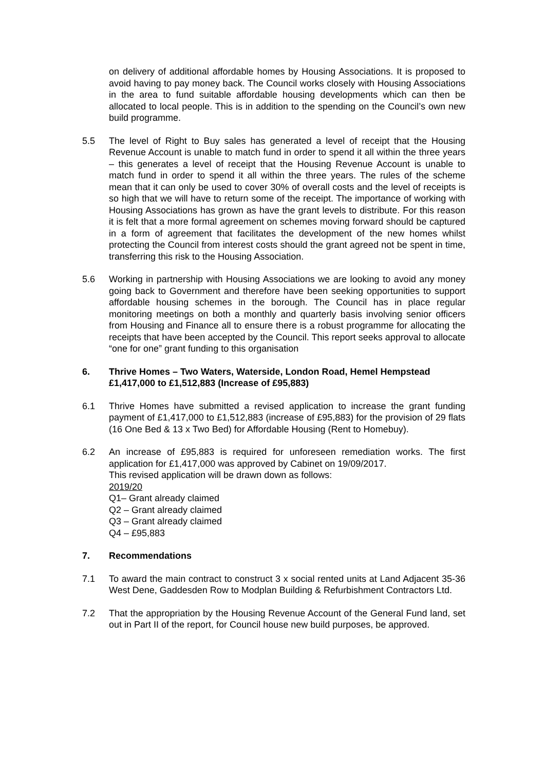on delivery of additional affordable homes by Housing Associations. It is proposed to avoid having to pay money back. The Council works closely with Housing Associations in the area to fund suitable affordable housing developments which can then be allocated to local people. This is in addition to the spending on the Council’s own new build programme.
5.5 The level of Right to Buy sales has generated a level of receipt that the Housing Revenue Account is unable to match fund in order to spend it all within the three years – this generates a level of receipt that the Housing Revenue Account is unable to match fund in order to spend it all within the three years. The rules of the scheme mean that it can only be used to cover 30% of overall costs and the level of receipts is so high that we will have to return some of the receipt. The importance of working with Housing Associations has grown as have the grant levels to distribute. For this reason it is felt that a more formal agreement on schemes moving forward should be captured in a form of agreement that facilitates the development of the new homes whilst protecting the Council from interest costs should the grant agreed not be spent in time, transferring this risk to the Housing Association.
5.6 Working in partnership with Housing Associations we are looking to avoid any money going back to Government and therefore have been seeking opportunities to support affordable housing schemes in the borough. The Council has in place regular monitoring meetings on both a monthly and quarterly basis involving senior officers from Housing and Finance all to ensure there is a robust programme for allocating the receipts that have been accepted by the Council. This report seeks approval to allocate “one for one” grant funding to this organisation
6. Thrive Homes – Two Waters, Waterside, London Road, Hemel Hempstead £1,417,000 to £1,512,883 (Increase of £95,883)
6.1 Thrive Homes have submitted a revised application to increase the grant funding payment of £1,417,000 to £1,512,883 (increase of £95,883) for the provision of 29 flats (16 One Bed & 13 x Two Bed) for Affordable Housing (Rent to Homebuy).
6.2 An increase of £95,883 is required for unforeseen remediation works. The first application for £1,417,000 was approved by Cabinet on 19/09/2017.
This revised application will be drawn down as follows:
2019/20
Q1– Grant already claimed
Q2 – Grant already claimed
Q3 – Grant already claimed
Q4 – £95,883
7. Recommendations
7.1 To award the main contract to construct 3 x social rented units at Land Adjacent 35-36 West Dene, Gaddesden Row to Modplan Building & Refurbishment Contractors Ltd.
7.2 That the appropriation by the Housing Revenue Account of the General Fund land, set out in Part II of the report, for Council house new build purposes, be approved.